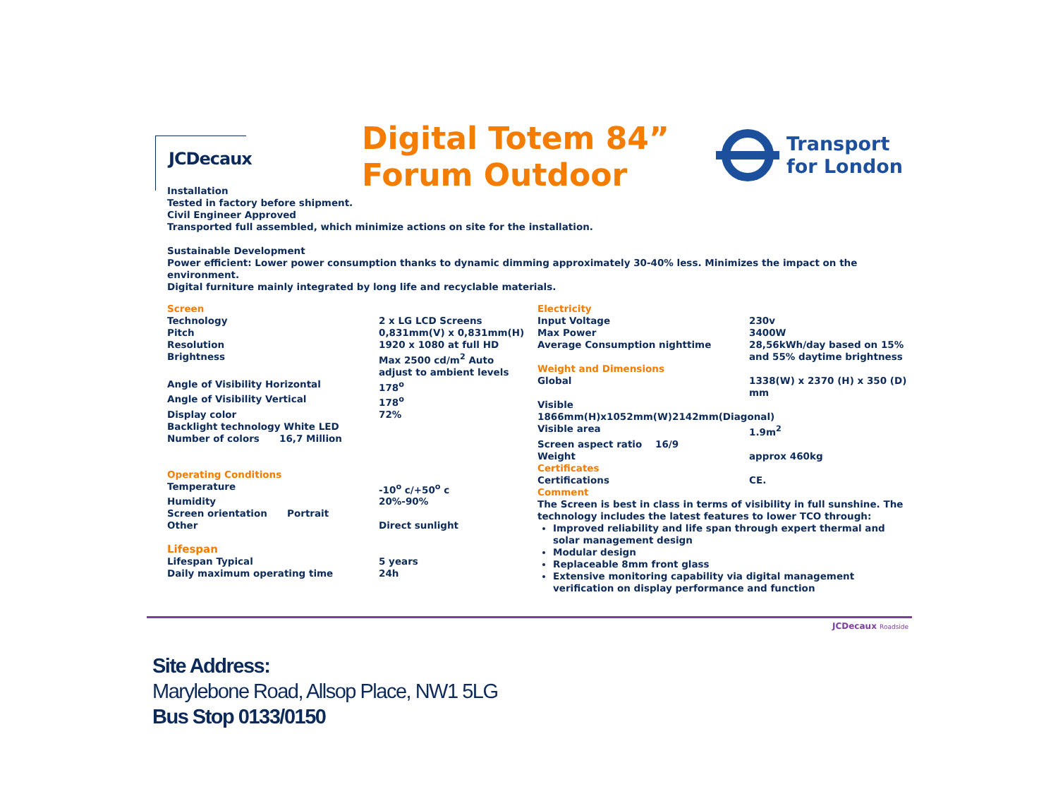JCDecaux
Digital Totem 84”
Forum Outdoor
Transport
for London
Installation
Tested in factory before shipment.
Civil Engineer Approved
Transported full assembled, which minimize actions on site for the installation.
Sustainable Development
Power efficient: Lower power consumption thanks to dynamic dimming approximately 30-40% less. Minimizes the impact on the environment.
Digital furniture mainly integrated by long life and recyclable materials.
| Screen | |
| Technology | 2 x LG LCD Screens |
| Pitch | 0,831mm(V) x 0,831mm(H) |
| Resolution | 1920 x 1080 at full HD |
| Brightness | Max 2500 cd/m<sup>2</sup> Auto adjust to ambient levels |
| Angle of Visibility Horizontal | 178<sup>o</sup> |
| Angle of Visibility Vertical | 178<sup>o</sup> |
| Display color | 72% |
| Backlight technology White LED | |
| Number of colors 16,7 Million | |
| Operating Conditions | |
| Temperature | -10<sup>o</sup> c/+50<sup>o</sup> c |
| Humidity | 20%-90% |
| Screen orientation Portrait | |
| Other | Direct sunlight |
| Lifespan | |
| Lifespan Typical | 5 years |
| Daily maximum operating time | 24h |
| Electricity | |
| Input Voltage | 230v |
| Max Power | 3400W |
| Average Consumption nighttime | 28,56kWh/day based on 15% and 55% daytime brightness |
| Weight and Dimensions | |
| Global | 1338(W) x 2370 (H) x 350 (D) mm |
| Visible 1866mm(H)x1052mm(W)2142mm(Diagonal) | |
| Visible area | 1.9m<sup>2</sup> |
| Screen aspect ratio 16/9 | |
| Weight | approx 460kg |
| Certificates | |
| Certifications | CE. |
| Comment | |
The Screen is best in class in terms of visibility in full sunshine. The technology includes the latest features to lower TCO through:
Improved reliability and life span through expert thermal and solar management design
Modular design
Replaceable 8mm front glass
Extensive monitoring capability via digital management verification on display performance and function
JCDecaux Roadside
Site Address:
Marylebone Road, Allsop Place, NW1 5LG
Bus Stop 0133/0150